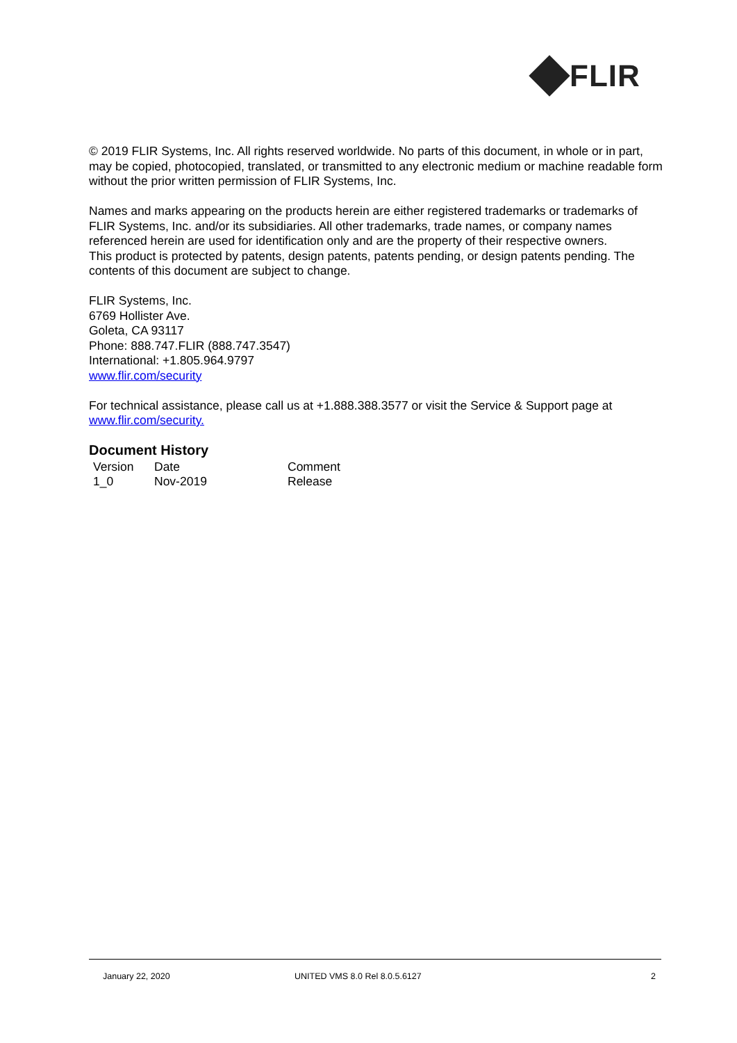FLIR
© 2019 FLIR Systems, Inc. All rights reserved worldwide. No parts of this document, in whole or in part, may be copied, photocopied, translated, or transmitted to any electronic medium or machine readable form without the prior written permission of FLIR Systems, Inc.
Names and marks appearing on the products herein are either registered trademarks or trademarks of FLIR Systems, Inc. and/or its subsidiaries. All other trademarks, trade names, or company names referenced herein are used for identification only and are the property of their respective owners.
This product is protected by patents, design patents, patents pending, or design patents pending. The contents of this document are subject to change.
FLIR Systems, Inc.
6769 Hollister Ave.
Goleta, CA 93117
Phone: 888.747.FLIR (888.747.3547)
International: +1.805.964.9797
www.flir.com/security
For technical assistance, please call us at +1.888.388.3577 or visit the Service & Support page at www.flir.com/security.
Document History
| Version | Date | Comment |
| 1_0 | Nov-2019 | Release |
January 22, 2020 UNITED VMS 8.0 Rel 8.0.5.6127 2